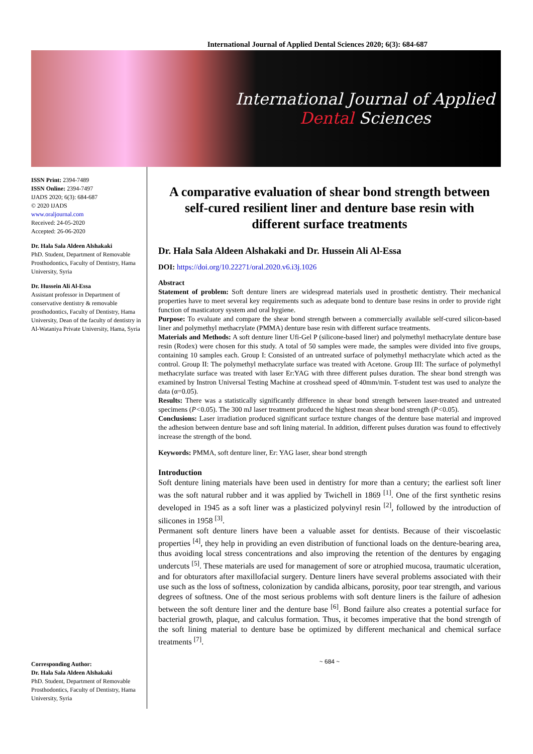International Journal of Applied Dental Sciences 2020; 6(3): 684-687
International Journal of Applied
Dental Sciences
ISSN Print: 2394-7489
ISSN Online: 2394-7497
IJADS 2020; 6(3): 684-687
© 2020 IJADS
www.oraljournal.com
Received: 24-05-2020
Accepted: 26-06-2020
Dr. Hala Sala Aldeen Alshakaki
PhD. Student, Department of Removable Prosthodontics, Faculty of Dentistry, Hama University, Syria
Dr. Hussein Ali Al-Essa
Assistant professor in Department of conservative dentistry & removable prosthodontics, Faculty of Dentistry, Hama University, Dean of the faculty of dentistry in Al-Wataniya Private University, Hama, Syria
Corresponding Author:
Dr. Hala Sala Aldeen Alshakaki
PhD. Student, Department of Removable Prosthodontics, Faculty of Dentistry, Hama University, Syria
A comparative evaluation of shear bond strength between self-cured resilient liner and denture base resin with different surface treatments
Dr. Hala Sala Aldeen Alshakaki and Dr. Hussein Ali Al-Essa
DOI: https://doi.org/10.22271/oral.2020.v6.i3j.1026
Abstract
Statement of problem: Soft denture liners are widespread materials used in prosthetic dentistry. Their mechanical properties have to meet several key requirements such as adequate bond to denture base resins in order to provide right function of masticatory system and oral hygiene.
Purpose: To evaluate and compare the shear bond strength between a commercially available self-cured silicon-based liner and polymethyl methacrylate (PMMA) denture base resin with different surface treatments.
Materials and Methods: A soft denture liner Ufi-Gel P (silicone-based liner) and polymethyl methacrylate denture base resin (Rodex) were chosen for this study. A total of 50 samples were made, the samples were divided into five groups, containing 10 samples each. Group I: Consisted of an untreated surface of polymethyl methacrylate which acted as the control. Group II: The polymethyl methacrylate surface was treated with Acetone. Group III: The surface of polymethyl methacrylate surface was treated with laser Er:YAG with three different pulses duration. The shear bond strength was examined by Instron Universal Testing Machine at crosshead speed of 40mm/min. T-student test was used to analyze the data (α=0.05).
Results: There was a statistically significantly difference in shear bond strength between laser-treated and untreated specimens (P<0.05). The 300 mJ laser treatment produced the highest mean shear bond strength (P<0.05).
Conclusions: Laser irradiation produced significant surface texture changes of the denture base material and improved the adhesion between denture base and soft lining material. In addition, different pulses duration was found to effectively increase the strength of the bond.
Keywords: PMMA, soft denture liner, Er: YAG laser, shear bond strength
Introduction
Soft denture lining materials have been used in dentistry for more than a century; the earliest soft liner was the soft natural rubber and it was applied by Twichell in 1869 <sup>[1]</sup>. One of the first synthetic resins developed in 1945 as a soft liner was a plasticized polyvinyl resin <sup>[2]</sup>, followed by the introduction of silicones in 1958 <sup>[3]</sup>.
Permanent soft denture liners have been a valuable asset for dentists. Because of their viscoelastic properties <sup>[4]</sup>, they help in providing an even distribution of functional loads on the denture-bearing area, thus avoiding local stress concentrations and also improving the retention of the dentures by engaging undercuts <sup>[5]</sup>. These materials are used for management of sore or atrophied mucosa, traumatic ulceration, and for obturators after maxillofacial surgery. Denture liners have several problems associated with their use such as the loss of softness, colonization by candida albicans, porosity, poor tear strength, and various degrees of softness. One of the most serious problems with soft denture liners is the failure of adhesion between the soft denture liner and the denture base <sup>[6]</sup>. Bond failure also creates a potential surface for bacterial growth, plaque, and calculus formation. Thus, it becomes imperative that the bond strength of the soft lining material to denture base be optimized by different mechanical and chemical surface treatments <sup>[7]</sup>.
~ 684 ~